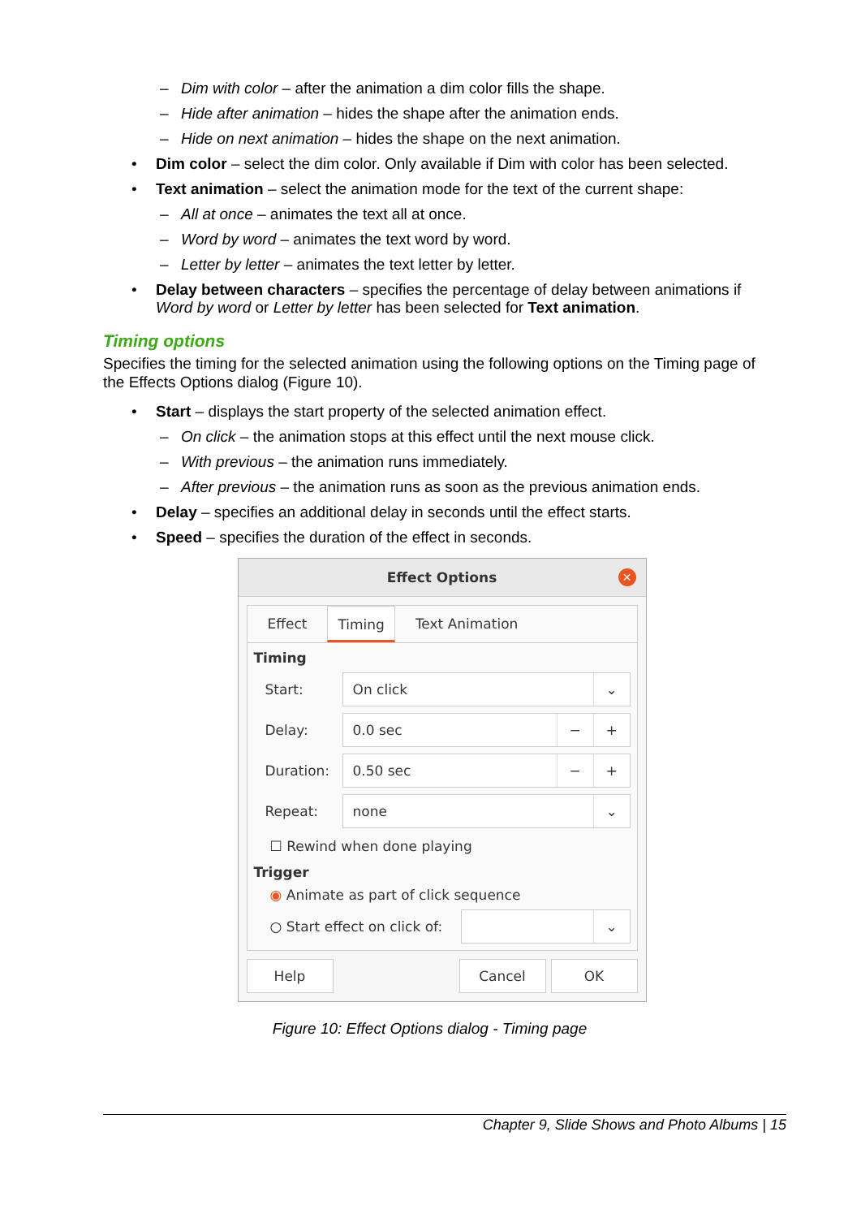– Dim with color – after the animation a dim color fills the shape.
– Hide after animation – hides the shape after the animation ends.
– Hide on next animation – hides the shape on the next animation.
• Dim color – select the dim color. Only available if Dim with color has been selected.
• Text animation – select the animation mode for the text of the current shape:
– All at once – animates the text all at once.
– Word by word – animates the text word by word.
– Letter by letter – animates the text letter by letter.
• Delay between characters – specifies the percentage of delay between animations if Word by word or Letter by letter has been selected for Text animation.
Timing options
Specifies the timing for the selected animation using the following options on the Timing page of the Effects Options dialog (Figure 10).
• Start – displays the start property of the selected animation effect.
– On click – the animation stops at this effect until the next mouse click.
– With previous – the animation runs immediately.
– After previous – the animation runs as soon as the previous animation ends.
• Delay – specifies an additional delay in seconds until the effect starts.
• Speed – specifies the duration of the effect in seconds.
Effect Options
✕
Effect Timing Text Animation
Timing
Start:
On click ⌄
Delay:
0.0 sec − +
Duration:
0.50 sec − +
Repeat:
none ⌄
☐ Rewind when done playing
Trigger
◉ Animate as part of click sequence
○ Start effect on click of:
⌄
Help Cancel OK
Figure 10: Effect Options dialog - Timing page
Chapter 9, Slide Shows and Photo Albums | 15